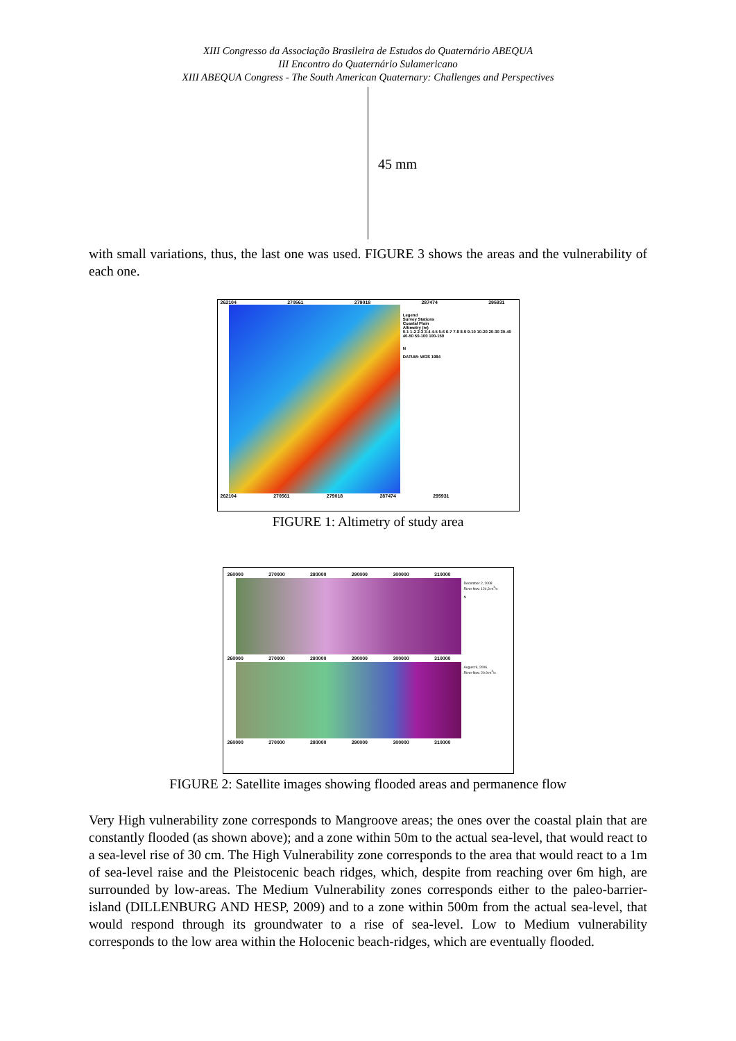XIII Congresso da Associação Brasileira de Estudos do Quaternário ABEQUA
III Encontro do Quaternário Sulamericano
XIII ABEQUA Congress - The South American Quaternary: Challenges and Perspectives
45 mm
with small variations, thus, the last one was used. FIGURE 3 shows the areas and the vulnerability of each one.
262104 270561 279018 287474 295931
Legend
Survey Stations
Coastal Plain
Altimetry (m)
0-1 1-2 2-3 3-4 4-5 5-6 6-7 7-8 8-9 9-10 10-20 20-30 30-40 40-50 50-100 100-150
N
DATUM: WGS 1984
262104 270561 279018 287474 295931
FIGURE 1: Altimetry of study area
260000 270000 280000 290000 300000 310000
December 2, 2008
River flow: 124,3 m<sup>3</sup>/s
N
260000 270000 280000 290000 300000 310000
August 9, 2006
River flow: 20.9 m<sup>3</sup>/s
260000 270000 280000 290000 300000 310000
FIGURE 2: Satellite images showing flooded areas and permanence flow
Very High vulnerability zone corresponds to Mangroove areas; the ones over the coastal plain that are constantly flooded (as shown above); and a zone within 50m to the actual sea-level, that would react to a sea-level rise of 30 cm. The High Vulnerability zone corresponds to the area that would react to a 1m of sea-level raise and the Pleistocenic beach ridges, which, despite from reaching over 6m high, are surrounded by low-areas. The Medium Vulnerability zones corresponds either to the paleo-barrier-island (DILLENBURG AND HESP, 2009) and to a zone within 500m from the actual sea-level, that would respond through its groundwater to a rise of sea-level. Low to Medium vulnerability corresponds to the low area within the Holocenic beach-ridges, which are eventually flooded.